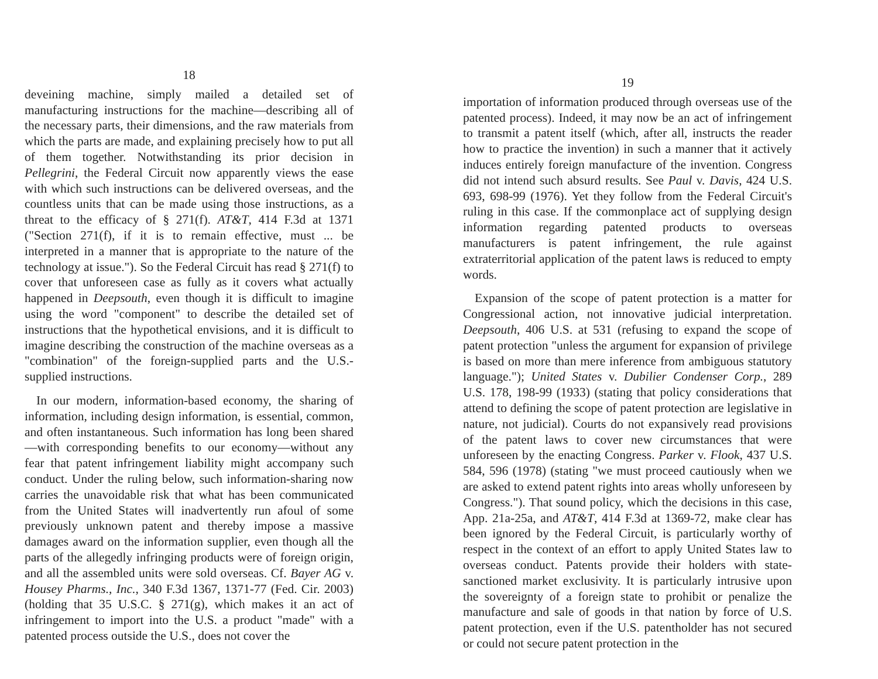18
deveining machine, simply mailed a detailed set of manufacturing instructions for the machine—describing all of the necessary parts, their dimensions, and the raw materials from which the parts are made, and explaining precisely how to put all of them together. Notwithstanding its prior decision in Pellegrini, the Federal Circuit now apparently views the ease with which such instructions can be delivered overseas, and the countless units that can be made using those instructions, as a threat to the efficacy of § 271(f). AT&T, 414 F.3d at 1371 ("Section 271(f), if it is to remain effective, must ... be interpreted in a manner that is appropriate to the nature of the technology at issue."). So the Federal Circuit has read § 271(f) to cover that unforeseen case as fully as it covers what actually happened in Deepsouth, even though it is difficult to imagine using the word "component" to describe the detailed set of instructions that the hypothetical envisions, and it is difficult to imagine describing the construction of the machine overseas as a "combination" of the foreign-supplied parts and the U.S.-supplied instructions.
In our modern, information-based economy, the sharing of information, including design information, is essential, common, and often instantaneous. Such information has long been shared—with corresponding benefits to our economy—without any fear that patent infringement liability might accompany such conduct. Under the ruling below, such information-sharing now carries the unavoidable risk that what has been communicated from the United States will inadvertently run afoul of some previously unknown patent and thereby impose a massive damages award on the information supplier, even though all the parts of the allegedly infringing products were of foreign origin, and all the assembled units were sold overseas. Cf. Bayer AG v. Housey Pharms., Inc., 340 F.3d 1367, 1371-77 (Fed. Cir. 2003) (holding that 35 U.S.C. § 271(g), which makes it an act of infringement to import into the U.S. a product "made" with a patented process outside the U.S., does not cover the
19
importation of information produced through overseas use of the patented process). Indeed, it may now be an act of infringement to transmit a patent itself (which, after all, instructs the reader how to practice the invention) in such a manner that it actively induces entirely foreign manufacture of the invention. Congress did not intend such absurd results. See Paul v. Davis, 424 U.S. 693, 698-99 (1976). Yet they follow from the Federal Circuit's ruling in this case. If the commonplace act of supplying design information regarding patented products to overseas manufacturers is patent infringement, the rule against extraterritorial application of the patent laws is reduced to empty words.
Expansion of the scope of patent protection is a matter for Congressional action, not innovative judicial interpretation. Deepsouth, 406 U.S. at 531 (refusing to expand the scope of patent protection "unless the argument for expansion of privilege is based on more than mere inference from ambiguous statutory language."); United States v. Dubilier Condenser Corp., 289 U.S. 178, 198-99 (1933) (stating that policy considerations that attend to defining the scope of patent protection are legislative in nature, not judicial). Courts do not expansively read provisions of the patent laws to cover new circumstances that were unforeseen by the enacting Congress. Parker v. Flook, 437 U.S. 584, 596 (1978) (stating "we must proceed cautiously when we are asked to extend patent rights into areas wholly unforeseen by Congress."). That sound policy, which the decisions in this case, App. 21a-25a, and AT&T, 414 F.3d at 1369-72, make clear has been ignored by the Federal Circuit, is particularly worthy of respect in the context of an effort to apply United States law to overseas conduct. Patents provide their holders with state-sanctioned market exclusivity. It is particularly intrusive upon the sovereignty of a foreign state to prohibit or penalize the manufacture and sale of goods in that nation by force of U.S. patent protection, even if the U.S. patentholder has not secured or could not secure patent protection in the